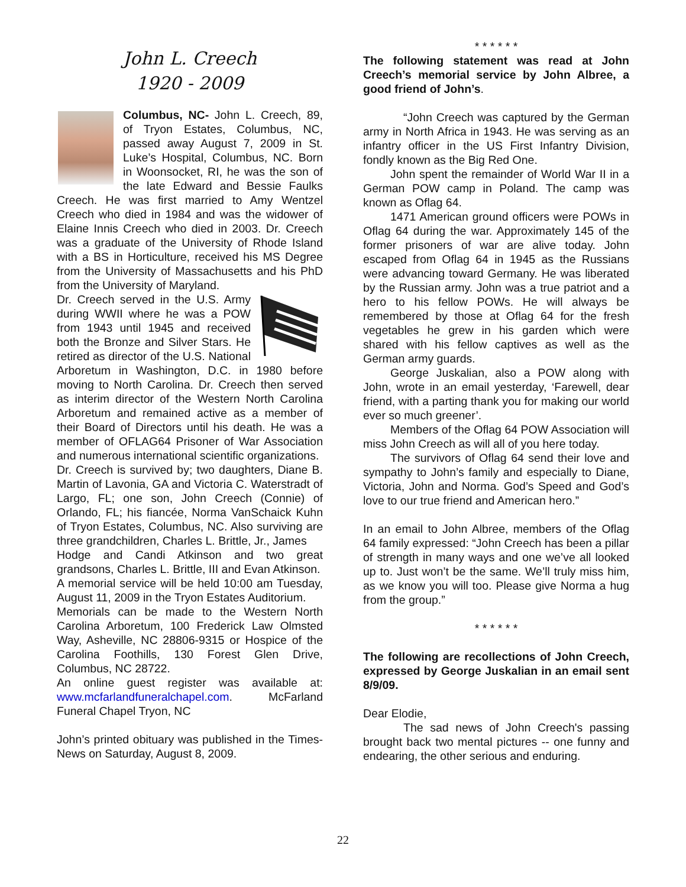John L. Creech
1920 - 2009
Columbus, NC- John L. Creech, 89, of Tryon Estates, Columbus, NC, passed away August 7, 2009 in St. Luke’s Hospital, Columbus, NC. Born in Woonsocket, RI, he was the son of the late Edward and Bessie Faulks Creech. He was first married to Amy Wentzel Creech who died in 1984 and was the widower of Elaine Innis Creech who died in 2003. Dr. Creech was a graduate of the University of Rhode Island with a BS in Horticulture, received his MS Degree from the University of Massachusetts and his PhD from the University of Maryland.
Dr. Creech served in the U.S. Army during WWII where he was a POW from 1943 until 1945 and received both the Bronze and Silver Stars. He retired as director of the U.S. National Arboretum in Washington, D.C. in 1980 before moving to North Carolina. Dr. Creech then served as interim director of the Western North Carolina Arboretum and remained active as a member of their Board of Directors until his death. He was a member of OFLAG64 Prisoner of War Association and numerous international scientific organizations.
Dr. Creech is survived by; two daughters, Diane B. Martin of Lavonia, GA and Victoria C. Waterstradt of Largo, FL; one son, John Creech (Connie) of Orlando, FL; his fiancée, Norma VanSchaick Kuhn of Tryon Estates, Columbus, NC. Also surviving are three grandchildren, Charles L. Brittle, Jr., James
Hodge and Candi Atkinson and two great grandsons, Charles L. Brittle, III and Evan Atkinson.
A memorial service will be held 10:00 am Tuesday, August 11, 2009 in the Tryon Estates Auditorium.
Memorials can be made to the Western North Carolina Arboretum, 100 Frederick Law Olmsted Way, Asheville, NC 28806-9315 or Hospice of the Carolina Foothills, 130 Forest Glen Drive, Columbus, NC 28722.
An online guest register was available at: www.mcfarlandfuneralchapel.com. McFarland Funeral Chapel Tryon, NC
John’s printed obituary was published in the Times-News on Saturday, August 8, 2009.
* * * * * *
The following statement was read at John Creech’s memorial service by John Albree, a good friend of John’s.
“John Creech was captured by the German army in North Africa in 1943. He was serving as an infantry officer in the US First Infantry Division, fondly known as the Big Red One.
John spent the remainder of World War II in a German POW camp in Poland. The camp was known as Oflag 64.
1471 American ground officers were POWs in Oflag 64 during the war. Approximately 145 of the former prisoners of war are alive today. John escaped from Oflag 64 in 1945 as the Russians were advancing toward Germany. He was liberated by the Russian army. John was a true patriot and a hero to his fellow POWs. He will always be remembered by those at Oflag 64 for the fresh vegetables he grew in his garden which were shared with his fellow captives as well as the German army guards.
George Juskalian, also a POW along with John, wrote in an email yesterday, ‘Farewell, dear friend, with a parting thank you for making our world ever so much greener’.
Members of the Oflag 64 POW Association will miss John Creech as will all of you here today.
The survivors of Oflag 64 send their love and sympathy to John’s family and especially to Diane, Victoria, John and Norma. God’s Speed and God’s love to our true friend and American hero.”
In an email to John Albree, members of the Oflag 64 family expressed: “John Creech has been a pillar of strength in many ways and one we’ve all looked up to. Just won’t be the same. We’ll truly miss him, as we know you will too. Please give Norma a hug from the group.”
* * * * * *
The following are recollections of John Creech, expressed by George Juskalian in an email sent 8/9/09.
Dear Elodie,
The sad news of John Creech's passing brought back two mental pictures -- one funny and endearing, the other serious and enduring.
22